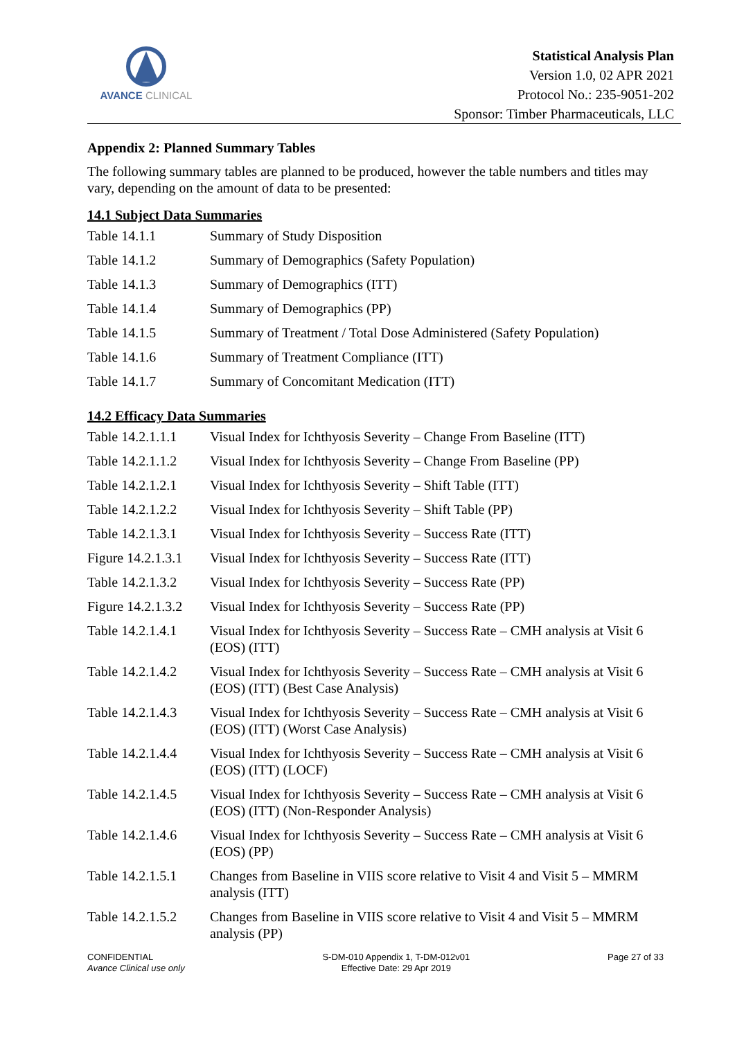AVANCE CLINICAL
Statistical Analysis Plan
Version 1.0, 02 APR 2021
Protocol No.: 235-9051-202
Sponsor: Timber Pharmaceuticals, LLC
Appendix 2: Planned Summary Tables
The following summary tables are planned to be produced, however the table numbers and titles may vary, depending on the amount of data to be presented:
14.1 Subject Data Summaries
| Table 14.1.1 | Summary of Study Disposition |
| Table 14.1.2 | Summary of Demographics (Safety Population) |
| Table 14.1.3 | Summary of Demographics (ITT) |
| Table 14.1.4 | Summary of Demographics (PP) |
| Table 14.1.5 | Summary of Treatment / Total Dose Administered (Safety Population) |
| Table 14.1.6 | Summary of Treatment Compliance (ITT) |
| Table 14.1.7 | Summary of Concomitant Medication (ITT) |
14.2 Efficacy Data Summaries
| Table 14.2.1.1.1 | Visual Index for Ichthyosis Severity – Change From Baseline (ITT) |
| Table 14.2.1.1.2 | Visual Index for Ichthyosis Severity – Change From Baseline (PP) |
| Table 14.2.1.2.1 | Visual Index for Ichthyosis Severity – Shift Table (ITT) |
| Table 14.2.1.2.2 | Visual Index for Ichthyosis Severity – Shift Table (PP) |
| Table 14.2.1.3.1 | Visual Index for Ichthyosis Severity – Success Rate (ITT) |
| Figure 14.2.1.3.1 | Visual Index for Ichthyosis Severity – Success Rate (ITT) |
| Table 14.2.1.3.2 | Visual Index for Ichthyosis Severity – Success Rate (PP) |
| Figure 14.2.1.3.2 | Visual Index for Ichthyosis Severity – Success Rate (PP) |
| Table 14.2.1.4.1 | Visual Index for Ichthyosis Severity – Success Rate – CMH analysis at Visit 6 (EOS) (ITT) |
| Table 14.2.1.4.2 | Visual Index for Ichthyosis Severity – Success Rate – CMH analysis at Visit 6 (EOS) (ITT) (Best Case Analysis) |
| Table 14.2.1.4.3 | Visual Index for Ichthyosis Severity – Success Rate – CMH analysis at Visit 6 (EOS) (ITT) (Worst Case Analysis) |
| Table 14.2.1.4.4 | Visual Index for Ichthyosis Severity – Success Rate – CMH analysis at Visit 6 (EOS) (ITT) (LOCF) |
| Table 14.2.1.4.5 | Visual Index for Ichthyosis Severity – Success Rate – CMH analysis at Visit 6 (EOS) (ITT) (Non-Responder Analysis) |
| Table 14.2.1.4.6 | Visual Index for Ichthyosis Severity – Success Rate – CMH analysis at Visit 6 (EOS) (PP) |
| Table 14.2.1.5.1 | Changes from Baseline in VIIS score relative to Visit 4 and Visit 5 – MMRM analysis (ITT) |
| Table 14.2.1.5.2 | Changes from Baseline in VIIS score relative to Visit 4 and Visit 5 – MMRM analysis (PP) |
CONFIDENTIAL
Avance Clinical use only
S-DM-010 Appendix 1, T-DM-012v01
Effective Date: 29 Apr 2019
Page 27 of 33